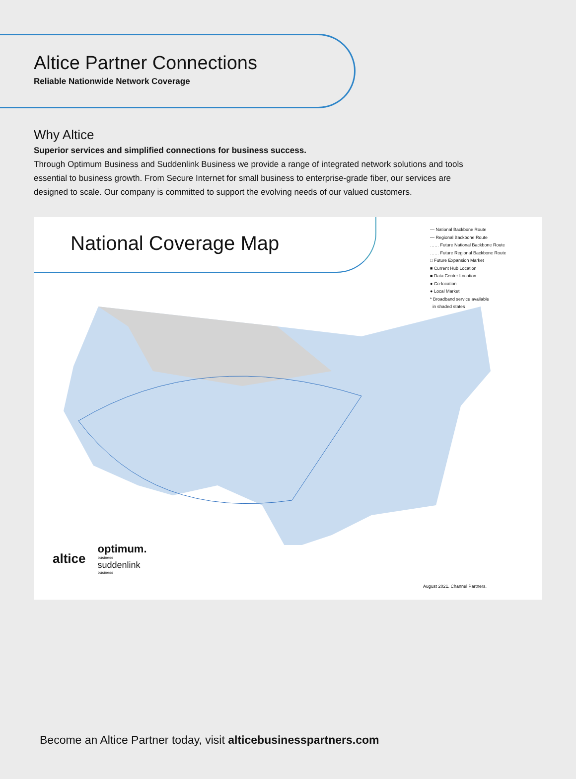Altice Partner Connections
Reliable Nationwide Network Coverage
Why Altice
Superior services and simplified connections for business success.
Through Optimum Business and Suddenlink Business we provide a range of integrated network solutions and tools essential to business growth. From Secure Internet for small business to enterprise-grade fiber, our services are designed to scale. Our company is committed to support the evolving needs of our valued customers.
National Coverage Map
— National Backbone Route
— Regional Backbone Route
…… Future National Backbone Route
…… Future Regional Backbone Route
□ Future Expansion Market
■ Current Hub Location
■ Data Center Location
● Co-location
● Local Market
* Broadband service available
in shaded states
altice
optimum.
business
suddenlink
business
August 2021. Channel Partners.
Become an Altice Partner today, visit alticebusinesspartners.com